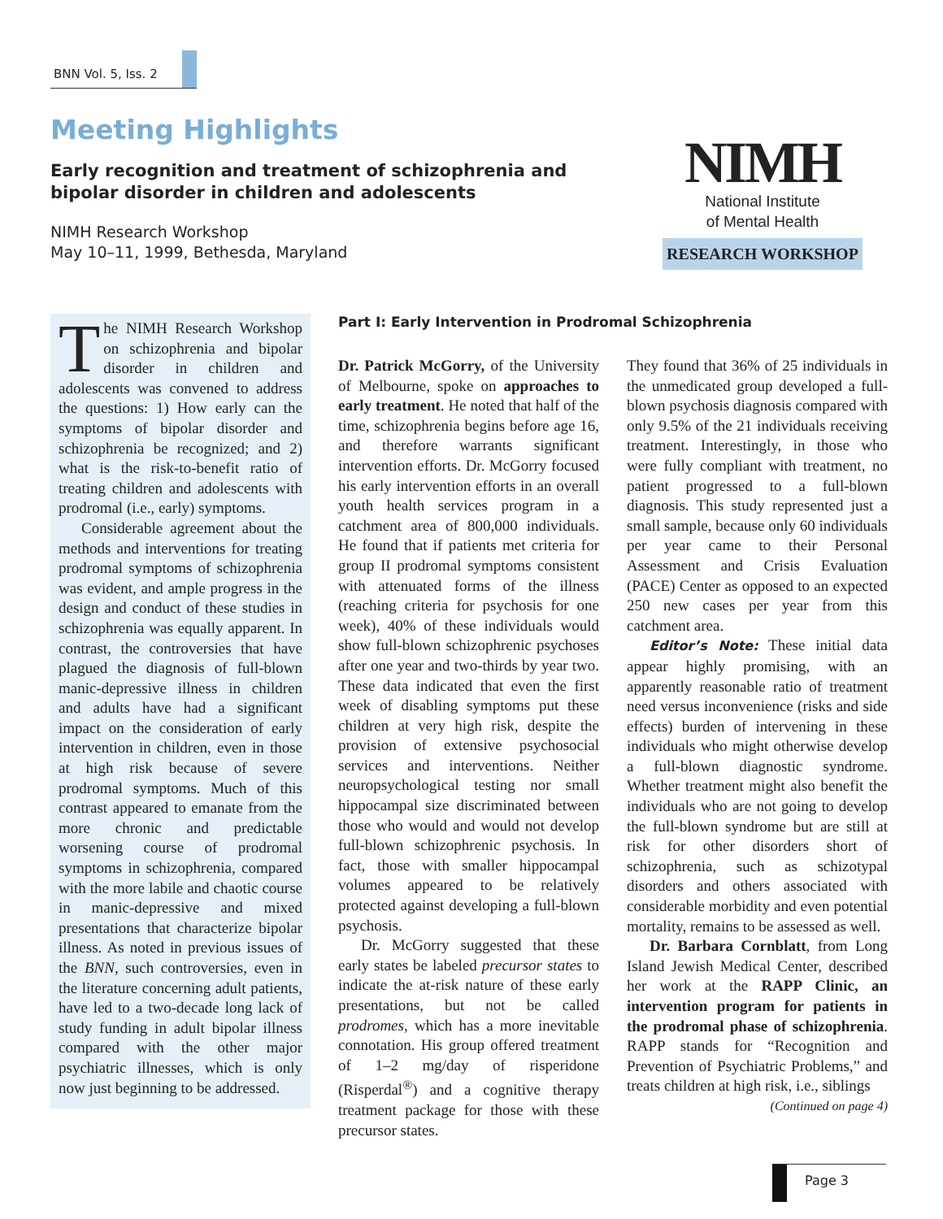BNN Vol. 5, Iss. 2
Meeting Highlights
Early recognition and treatment of schizophrenia and bipolar disorder in children and adolescents
NIMH Research Workshop
May 10–11, 1999, Bethesda, Maryland
NIMH
National Institute
of Mental Health
RESEARCH WORKSHOP
The NIMH Research Workshop on schizophrenia and bipolar disorder in children and adolescents was convened to address the questions: 1) How early can the symptoms of bipolar disorder and schizophrenia be recognized; and 2) what is the risk-to-benefit ratio of treating children and adolescents with prodromal (i.e., early) symptoms.
Considerable agreement about the methods and interventions for treating prodromal symptoms of schizophrenia was evident, and ample progress in the design and conduct of these studies in schizophrenia was equally apparent. In contrast, the controversies that have plagued the diagnosis of full-blown manic-depressive illness in children and adults have had a significant impact on the consideration of early intervention in children, even in those at high risk because of severe prodromal symptoms. Much of this contrast appeared to emanate from the more chronic and predictable worsening course of prodromal symptoms in schizophrenia, compared with the more labile and chaotic course in manic-depressive and mixed presentations that characterize bipolar illness. As noted in previous issues of the BNN, such controversies, even in the literature concerning adult patients, have led to a two-decade long lack of study funding in adult bipolar illness compared with the other major psychiatric illnesses, which is only now just beginning to be addressed.
Part I: Early Intervention in Prodromal Schizophrenia
Dr. Patrick McGorry, of the University of Melbourne, spoke on approaches to early treatment. He noted that half of the time, schizophrenia begins before age 16, and therefore warrants significant intervention efforts. Dr. McGorry focused his early intervention efforts in an overall youth health services program in a catchment area of 800,000 individuals. He found that if patients met criteria for group II prodromal symptoms consistent with attenuated forms of the illness (reaching criteria for psychosis for one week), 40% of these individuals would show full-blown schizophrenic psychoses after one year and two-thirds by year two. These data indicated that even the first week of disabling symptoms put these children at very high risk, despite the provision of extensive psychosocial services and interventions. Neither neuropsychological testing nor small hippocampal size discriminated between those who would and would not develop full-blown schizophrenic psychosis. In fact, those with smaller hippocampal volumes appeared to be relatively protected against developing a full-blown psychosis.
Dr. McGorry suggested that these early states be labeled precursor states to indicate the at-risk nature of these early presentations, but not be called prodromes, which has a more inevitable connotation. His group offered treatment of 1–2 mg/day of risperidone (Risperdal<sup>®</sup>) and a cognitive therapy treatment package for those with these precursor states.
They found that 36% of 25 individuals in the unmedicated group developed a full-blown psychosis diagnosis compared with only 9.5% of the 21 individuals receiving treatment. Interestingly, in those who were fully compliant with treatment, no patient progressed to a full-blown diagnosis. This study represented just a small sample, because only 60 individuals per year came to their Personal Assessment and Crisis Evaluation (PACE) Center as opposed to an expected 250 new cases per year from this catchment area.
Editor’s Note: These initial data appear highly promising, with an apparently reasonable ratio of treatment need versus inconvenience (risks and side effects) burden of intervening in these individuals who might otherwise develop a full-blown diagnostic syndrome. Whether treatment might also benefit the individuals who are not going to develop the full-blown syndrome but are still at risk for other disorders short of schizophrenia, such as schizotypal disorders and others associated with considerable morbidity and even potential mortality, remains to be assessed as well.
Dr. Barbara Cornblatt, from Long Island Jewish Medical Center, described her work at the RAPP Clinic, an intervention program for patients in the prodromal phase of schizophrenia. RAPP stands for “Recognition and Prevention of Psychiatric Problems,” and treats children at high risk, i.e., siblings
(Continued on page 4)
Page 3